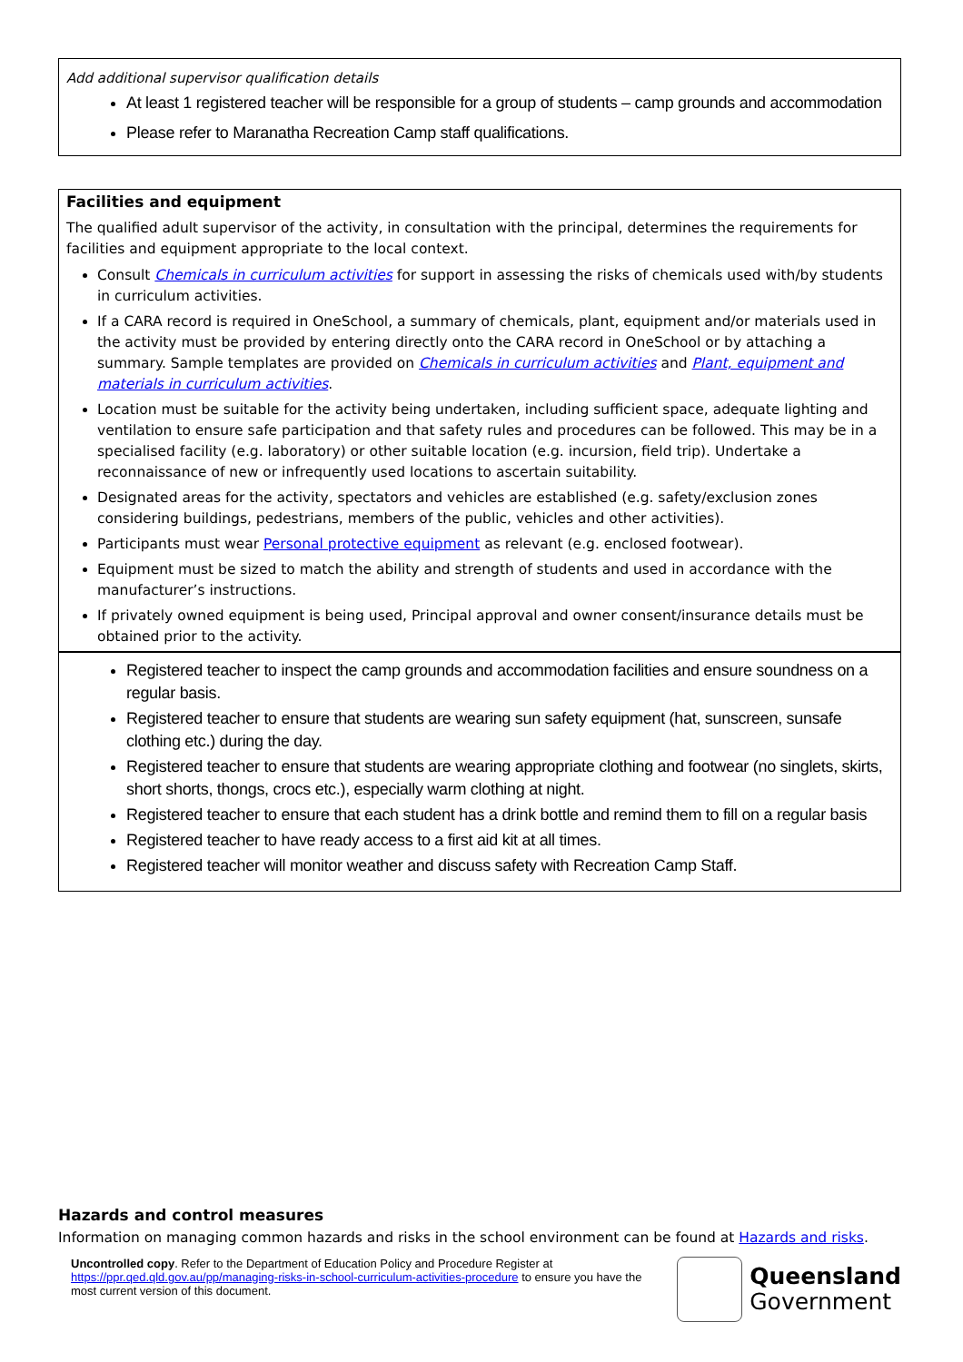Add additional supervisor qualification details
At least 1 registered teacher will be responsible for a group of students – camp grounds and accommodation
Please refer to Maranatha Recreation Camp staff qualifications.
Facilities and equipment
The qualified adult supervisor of the activity, in consultation with the principal, determines the requirements for facilities and equipment appropriate to the local context.
Consult Chemicals in curriculum activities for support in assessing the risks of chemicals used with/by students in curriculum activities.
If a CARA record is required in OneSchool, a summary of chemicals, plant, equipment and/or materials used in the activity must be provided by entering directly onto the CARA record in OneSchool or by attaching a summary. Sample templates are provided on Chemicals in curriculum activities and Plant, equipment and materials in curriculum activities.
Location must be suitable for the activity being undertaken, including sufficient space, adequate lighting and ventilation to ensure safe participation and that safety rules and procedures can be followed. This may be in a specialised facility (e.g. laboratory) or other suitable location (e.g. incursion, field trip). Undertake a reconnaissance of new or infrequently used locations to ascertain suitability.
Designated areas for the activity, spectators and vehicles are established (e.g. safety/exclusion zones considering buildings, pedestrians, members of the public, vehicles and other activities).
Participants must wear Personal protective equipment as relevant (e.g. enclosed footwear).
Equipment must be sized to match the ability and strength of students and used in accordance with the manufacturer’s instructions.
If privately owned equipment is being used, Principal approval and owner consent/insurance details must be obtained prior to the activity.
Registered teacher to inspect the camp grounds and accommodation facilities and ensure soundness on a regular basis.
Registered teacher to ensure that students are wearing sun safety equipment (hat, sunscreen, sunsafe clothing etc.) during the day.
Registered teacher to ensure that students are wearing appropriate clothing and footwear (no singlets, skirts, short shorts, thongs, crocs etc.), especially warm clothing at night.
Registered teacher to ensure that each student has a drink bottle and remind them to fill on a regular basis
Registered teacher to have ready access to a first aid kit at all times.
Registered teacher will monitor weather and discuss safety with Recreation Camp Staff.
Hazards and control measures
Information on managing common hazards and risks in the school environment can be found at Hazards and risks.
Uncontrolled copy. Refer to the Department of Education Policy and Procedure Register at https://ppr.qed.qld.gov.au/pp/managing-risks-in-school-curriculum-activities-procedure to ensure you have the most current version of this document.
Queensland
Government